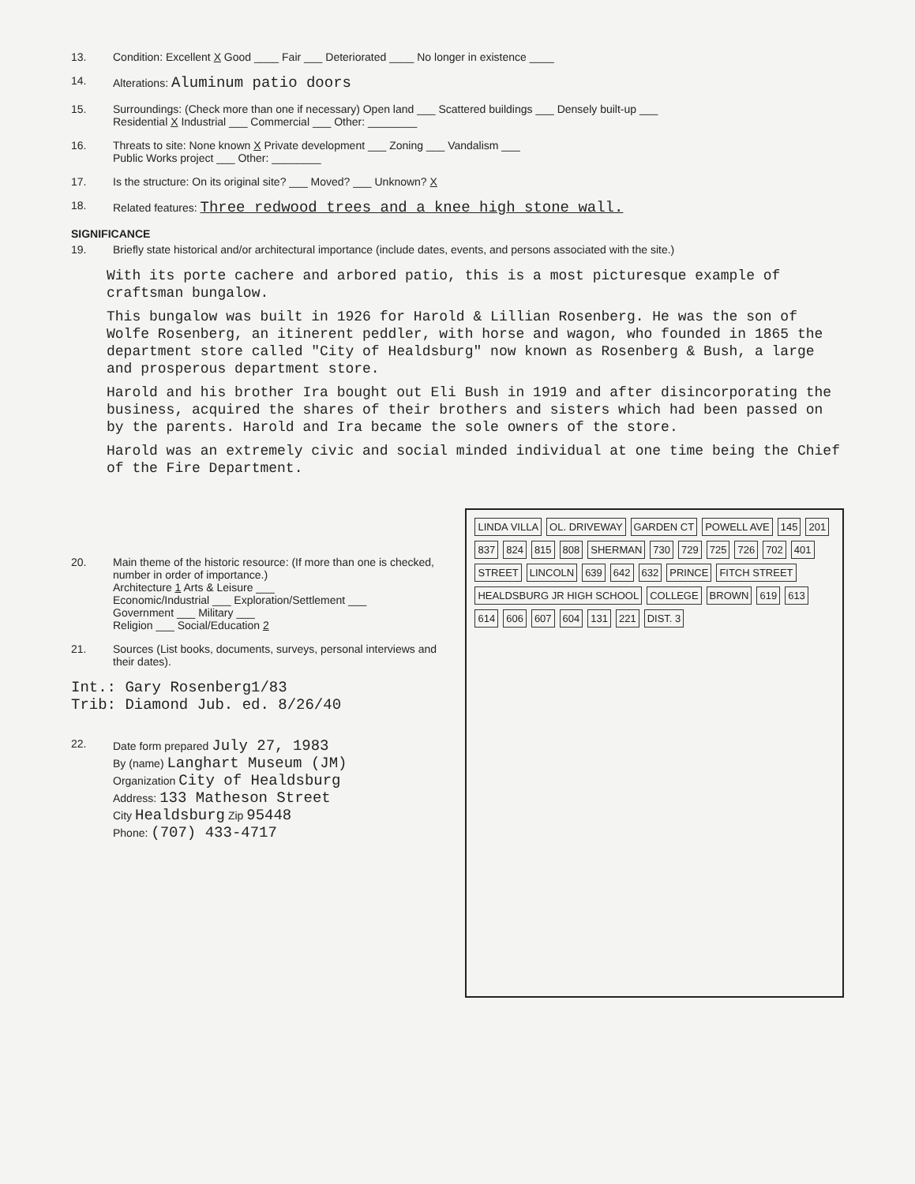13. Condition: Excellent X Good ____ Fair ___ Deteriorated ____ No longer in existence ____
14. Alterations: Aluminum patio doors
15. Surroundings: (Check more than one if necessary) Open land ___ Scattered buildings ___ Densely built-up ___
Residential X Industrial ___ Commercial ___ Other: ________
16. Threats to site: None known X Private development ___ Zoning ___ Vandalism ___
Public Works project ___ Other: ________
17. Is the structure: On its original site? ___ Moved? ___ Unknown? X
18. Related features: Three redwood trees and a knee high stone wall.
SIGNIFICANCE
19. Briefly state historical and/or architectural importance (include dates, events, and persons associated with the site.)
With its porte cachere and arbored patio, this is a most picturesque example of craftsman bungalow.
This bungalow was built in 1926 for Harold & Lillian Rosenberg. He was the son of Wolfe Rosenberg, an itinerent peddler, with horse and wagon, who founded in 1865 the department store called "City of Healdsburg" now known as Rosenberg & Bush, a large and prosperous department store.
Harold and his brother Ira bought out Eli Bush in 1919 and after disincorporating the business, acquired the shares of their brothers and sisters which had been passed on by the parents. Harold and Ira became the sole owners of the store.
Harold was an extremely civic and social minded individual at one time being the Chief of the Fire Department.
20. Main theme of the historic resource: (If more than one is checked, number in order of importance.)
Architecture 1 Arts & Leisure ___
Economic/Industrial ___ Exploration/Settlement ___
Government ___ Military ___
Religion ___ Social/Education 2
21. Sources (List books, documents, surveys, personal interviews and their dates).
Int.: Gary Rosenberg1/83
Trib: Diamond Jub. ed. 8/26/40
22. Date form prepared July 27, 1983
By (name) Langhart Museum (JM)
Organization City of Healdsburg
Address: 133 Matheson Street
City Healdsburg Zip 95448
Phone: (707) 433-4717
LINDA VILLA OL. DRIVEWAY GARDEN CT POWELL AVE 145 201 837 824 815 808 SHERMAN 730 729 725 726 702 401 STREET LINCOLN 639 642 632 PRINCE FITCH STREET HEALDSBURG JR HIGH SCHOOL COLLEGE BROWN 619 613 614 606 607 604 131 221 DIST. 3